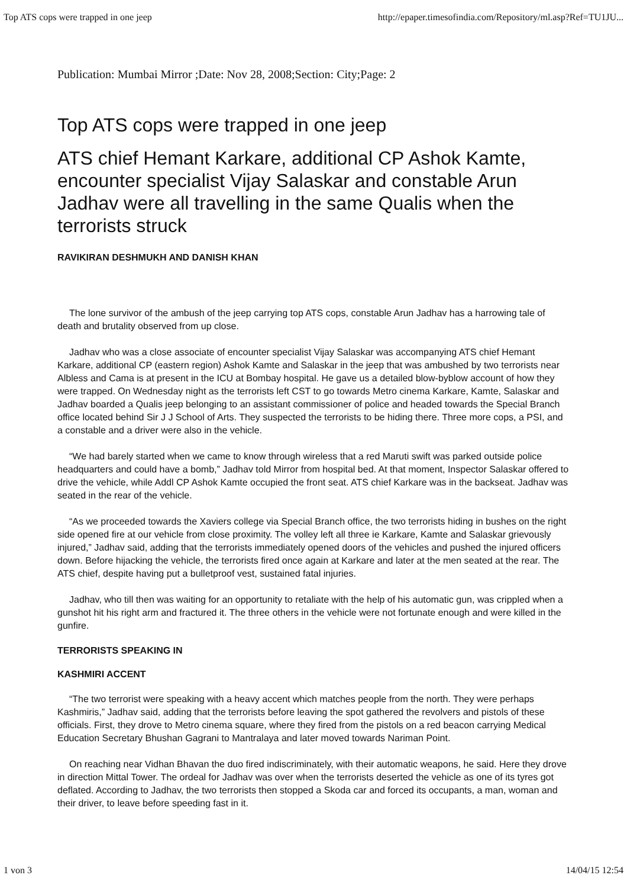Top ATS cops were trapped in one jeep http://epaper.timesofindia.com/Repository/ml.asp?Ref=TU1JU...
Publication: Mumbai Mirror ;Date: Nov 28, 2008;Section: City;Page: 2
Top ATS cops were trapped in one jeep
ATS chief Hemant Karkare, additional CP Ashok Kamte, encounter specialist Vijay Salaskar and constable Arun Jadhav were all travelling in the same Qualis when the terrorists struck
RAVIKIRAN DESHMUKH AND DANISH KHAN
The lone survivor of the ambush of the jeep carrying top ATS cops, constable Arun Jadhav has a harrowing tale of death and brutality observed from up close.
Jadhav who was a close associate of encounter specialist Vijay Salaskar was accompanying ATS chief Hemant Karkare, additional CP (eastern region) Ashok Kamte and Salaskar in the jeep that was ambushed by two terrorists near Albless and Cama is at present in the ICU at Bombay hospital. He gave us a detailed blow-byblow account of how they were trapped. On Wednesday night as the terrorists left CST to go towards Metro cinema Karkare, Kamte, Salaskar and Jadhav boarded a Qualis jeep belonging to an assistant commissioner of police and headed towards the Special Branch office located behind Sir J J School of Arts. They suspected the terrorists to be hiding there. Three more cops, a PSI, and a constable and a driver were also in the vehicle.
“We had barely started when we came to know through wireless that a red Maruti swift was parked outside police headquarters and could have a bomb,” Jadhav told Mirror from hospital bed. At that moment, Inspector Salaskar offered to drive the vehicle, while Addl CP Ashok Kamte occupied the front seat. ATS chief Karkare was in the backseat. Jadhav was seated in the rear of the vehicle.
“As we proceeded towards the Xaviers college via Special Branch office, the two terrorists hiding in bushes on the right side opened fire at our vehicle from close proximity. The volley left all three ie Karkare, Kamte and Salaskar grievously injured,” Jadhav said, adding that the terrorists immediately opened doors of the vehicles and pushed the injured officers down. Before hijacking the vehicle, the terrorists fired once again at Karkare and later at the men seated at the rear. The ATS chief, despite having put a bulletproof vest, sustained fatal injuries.
Jadhav, who till then was waiting for an opportunity to retaliate with the help of his automatic gun, was crippled when a gunshot hit his right arm and fractured it. The three others in the vehicle were not fortunate enough and were killed in the gunfire.
TERRORISTS SPEAKING IN
KASHMIRI ACCENT
“The two terrorist were speaking with a heavy accent which matches people from the north. They were perhaps Kashmiris,” Jadhav said, adding that the terrorists before leaving the spot gathered the revolvers and pistols of these officials. First, they drove to Metro cinema square, where they fired from the pistols on a red beacon carrying Medical Education Secretary Bhushan Gagrani to Mantralaya and later moved towards Nariman Point.
On reaching near Vidhan Bhavan the duo fired indiscriminately, with their automatic weapons, he said. Here they drove in direction Mittal Tower. The ordeal for Jadhav was over when the terrorists deserted the vehicle as one of its tyres got deflated. According to Jadhav, the two terrorists then stopped a Skoda car and forced its occupants, a man, woman and their driver, to leave before speeding fast in it.
1 von 3 14/04/15 12:54